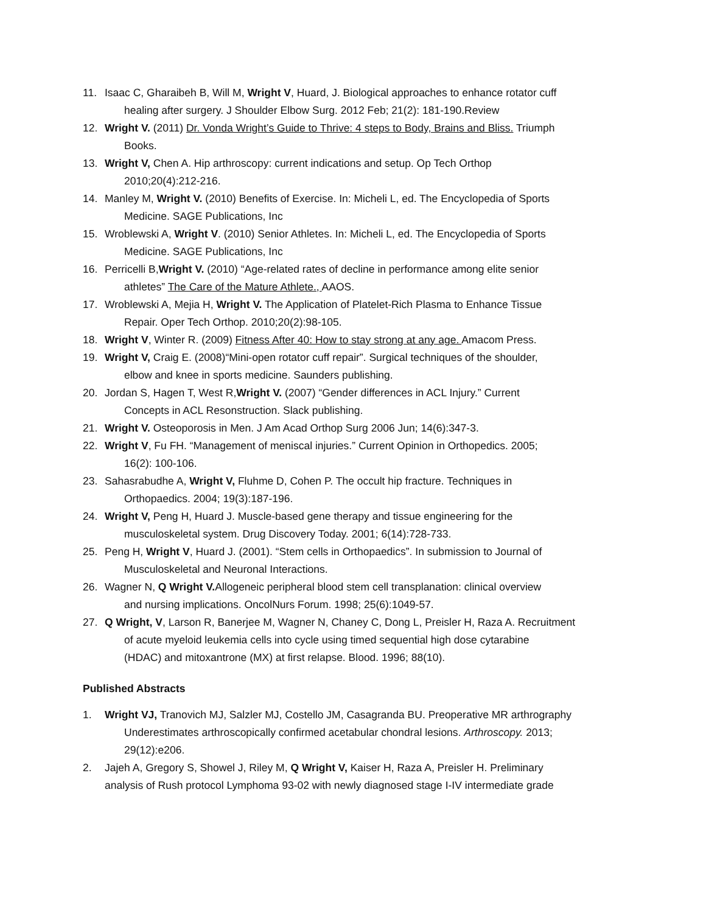11. Isaac C, Gharaibeh B, Will M, Wright V, Huard, J. Biological approaches to enhance rotator cuff
healing after surgery. J Shoulder Elbow Surg. 2012 Feb; 21(2): 181-190.Review
12. Wright V. (2011) Dr. Vonda Wright’s Guide to Thrive: 4 steps to Body, Brains and Bliss. Triumph
Books.
13. Wright V, Chen A. Hip arthroscopy: current indications and setup. Op Tech Orthop
2010;20(4):212-216.
14. Manley M, Wright V. (2010) Benefits of Exercise. In: Micheli L, ed. The Encyclopedia of Sports
Medicine. SAGE Publications, Inc
15. Wroblewski A, Wright V. (2010) Senior Athletes. In: Micheli L, ed. The Encyclopedia of Sports
Medicine. SAGE Publications, Inc
16. Perricelli B,Wright V. (2010) “Age-related rates of decline in performance among elite senior
athletes” The Care of the Mature Athlete., AAOS.
17. Wroblewski A, Mejia H, Wright V. The Application of Platelet-Rich Plasma to Enhance Tissue
Repair. Oper Tech Orthop. 2010;20(2):98-105.
18. Wright V, Winter R. (2009) Fitness After 40: How to stay strong at any age. Amacom Press.
19. Wright V, Craig E. (2008)“Mini-open rotator cuff repair”. Surgical techniques of the shoulder,
elbow and knee in sports medicine. Saunders publishing.
20. Jordan S, Hagen T, West R,Wright V. (2007) “Gender differences in ACL Injury.” Current
Concepts in ACL Resonstruction. Slack publishing.
21. Wright V. Osteoporosis in Men. J Am Acad Orthop Surg 2006 Jun; 14(6):347-3.
22. Wright V, Fu FH. “Management of meniscal injuries.” Current Opinion in Orthopedics. 2005;
16(2): 100-106.
23. Sahasrabudhe A, Wright V, Fluhme D, Cohen P. The occult hip fracture. Techniques in
Orthopaedics. 2004; 19(3):187-196.
24. Wright V, Peng H, Huard J. Muscle-based gene therapy and tissue engineering for the
musculoskeletal system. Drug Discovery Today. 2001; 6(14):728-733.
25. Peng H, Wright V, Huard J. (2001). “Stem cells in Orthopaedics”. In submission to Journal of
Musculoskeletal and Neuronal Interactions.
26. Wagner N, Q Wright V. Allogeneic peripheral blood stem cell transplanation: clinical overview
and nursing implications. OncolNurs Forum. 1998; 25(6):1049-57.
27. Q Wright, V, Larson R, Banerjee M, Wagner N, Chaney C, Dong L, Preisler H, Raza A. Recruitment
of acute myeloid leukemia cells into cycle using timed sequential high dose cytarabine
(HDAC) and mitoxantrone (MX) at first relapse. Blood. 1996; 88(10).
Published Abstracts
1. Wright VJ, Tranovich MJ, Salzler MJ, Costello JM, Casagranda BU. Preoperative MR arthrography
Underestimates arthroscopically confirmed acetabular chondral lesions. Arthroscopy. 2013;
29(12):e206.
2. Jajeh A, Gregory S, Showel J, Riley M, Q Wright V, Kaiser H, Raza A, Preisler H. Preliminary
analysis of Rush protocol Lymphoma 93-02 with newly diagnosed stage I-IV intermediate grade